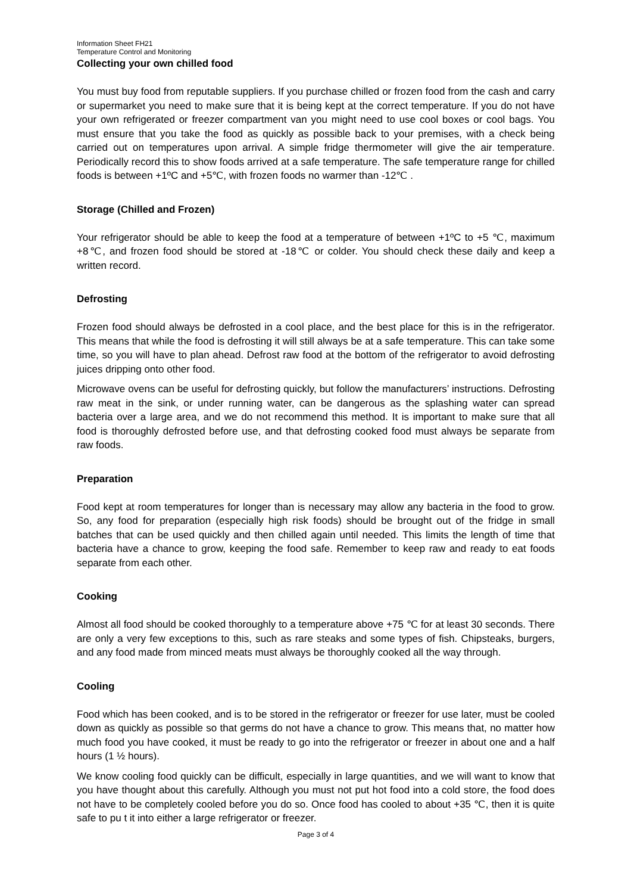Information Sheet FH21
Temperature Control and Monitoring
Collecting your own chilled food
You must buy food from reputable suppliers. If you purchase chilled or frozen food from the cash and carry or supermarket you need to make sure that it is being kept at the correct temperature. If you do not have your own refrigerated or freezer compartment van you might need to use cool boxes or cool bags. You must ensure that you take the food as quickly as possible back to your premises, with a check being carried out on temperatures upon arrival. A simple fridge thermometer will give the air temperature. Periodically record this to show foods arrived at a safe temperature. The safe temperature range for chilled foods is between +1ºC and +5℃, with frozen foods no warmer than -12℃ .
Storage (Chilled and Frozen)
Your refrigerator should be able to keep the food at a temperature of between +1ºC to +5 ℃, maximum +8℃, and frozen food should be stored at -18℃ or colder. You should check these daily and keep a written record.
Defrosting
Frozen food should always be defrosted in a cool place, and the best place for this is in the refrigerator. This means that while the food is defrosting it will still always be at a safe temperature. This can take some time, so you will have to plan ahead. Defrost raw food at the bottom of the refrigerator to avoid defrosting juices dripping onto other food.
Microwave ovens can be useful for defrosting quickly, but follow the manufacturers’ instructions. Defrosting raw meat in the sink, or under running water, can be dangerous as the splashing water can spread bacteria over a large area, and we do not recommend this method. It is important to make sure that all food is thoroughly defrosted before use, and that defrosting cooked food must always be separate from raw foods.
Preparation
Food kept at room temperatures for longer than is necessary may allow any bacteria in the food to grow. So, any food for preparation (especially high risk foods) should be brought out of the fridge in small batches that can be used quickly and then chilled again until needed. This limits the length of time that bacteria have a chance to grow, keeping the food safe. Remember to keep raw and ready to eat foods separate from each other.
Cooking
Almost all food should be cooked thoroughly to a temperature above +75 ℃ for at least 30 seconds. There are only a very few exceptions to this, such as rare steaks and some types of fish. Chipsteaks, burgers, and any food made from minced meats must always be thoroughly cooked all the way through.
Cooling
Food which has been cooked, and is to be stored in the refrigerator or freezer for use later, must be cooled down as quickly as possible so that germs do not have a chance to grow. This means that, no matter how much food you have cooked, it must be ready to go into the refrigerator or freezer in about one and a half hours (1 ½ hours).
We know cooling food quickly can be difficult, especially in large quantities, and we will want to know that you have thought about this carefully. Although you must not put hot food into a cold store, the food does not have to be completely cooled before you do so. Once food has cooled to about +35 ℃, then it is quite safe to pu t it into either a large refrigerator or freezer.
Page 3 of 4